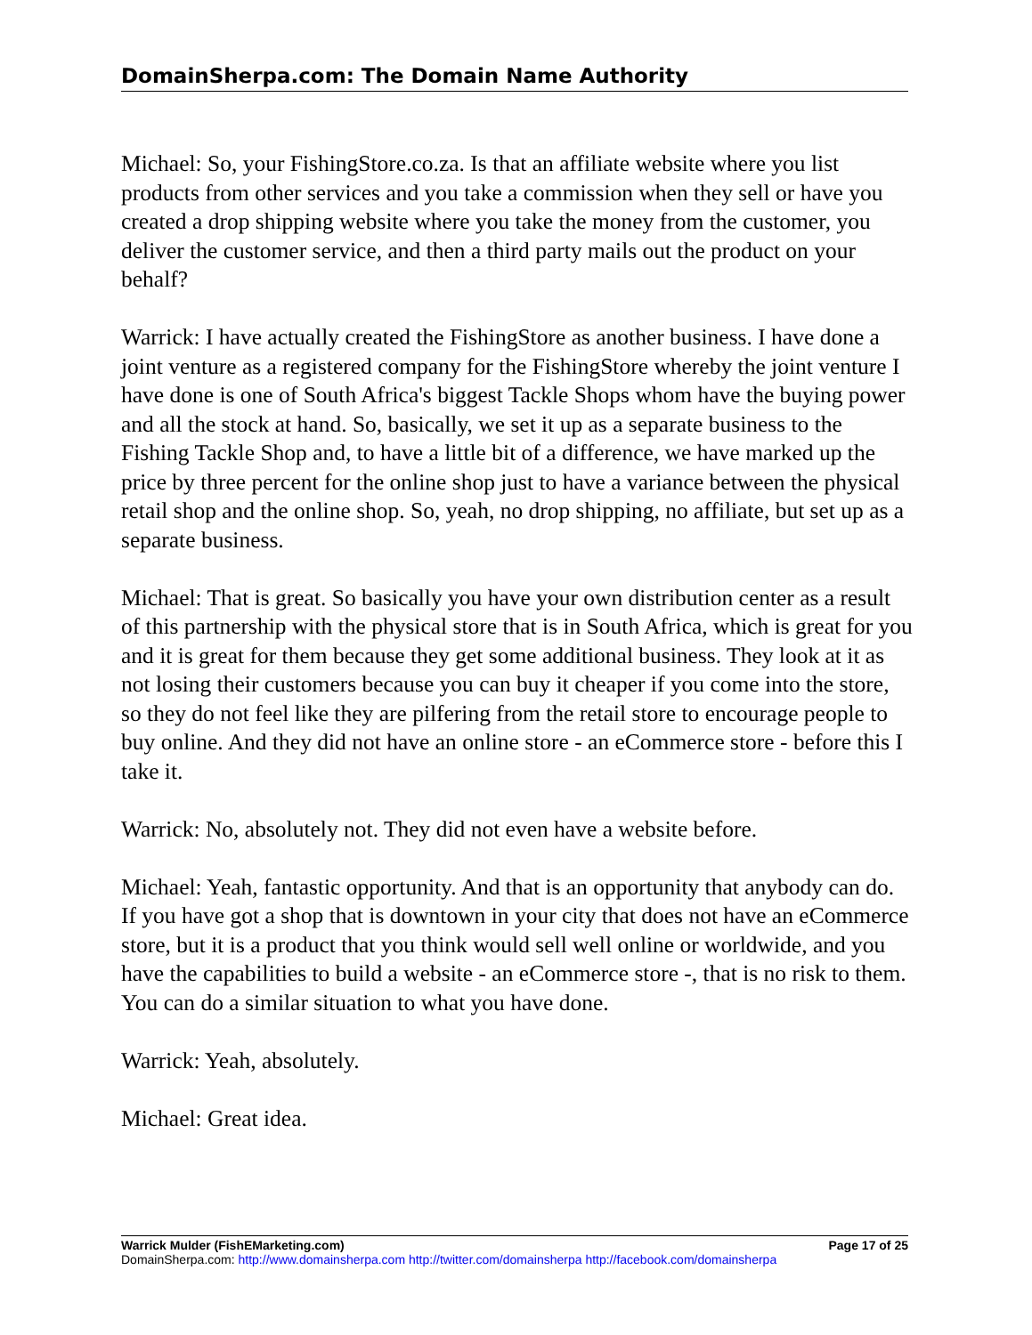DomainSherpa.com: The Domain Name Authority
Michael: So, your FishingStore.co.za. Is that an affiliate website where you list products from other services and you take a commission when they sell or have you created a drop shipping website where you take the money from the customer, you deliver the customer service, and then a third party mails out the product on your behalf?
Warrick: I have actually created the FishingStore as another business. I have done a joint venture as a registered company for the FishingStore whereby the joint venture I have done is one of South Africa's biggest Tackle Shops whom have the buying power and all the stock at hand. So, basically, we set it up as a separate business to the Fishing Tackle Shop and, to have a little bit of a difference, we have marked up the price by three percent for the online shop just to have a variance between the physical retail shop and the online shop. So, yeah, no drop shipping, no affiliate, but set up as a separate business.
Michael: That is great. So basically you have your own distribution center as a result of this partnership with the physical store that is in South Africa, which is great for you and it is great for them because they get some additional business. They look at it as not losing their customers because you can buy it cheaper if you come into the store, so they do not feel like they are pilfering from the retail store to encourage people to buy online. And they did not have an online store - an eCommerce store - before this I take it.
Warrick: No, absolutely not. They did not even have a website before.
Michael: Yeah, fantastic opportunity. And that is an opportunity that anybody can do. If you have got a shop that is downtown in your city that does not have an eCommerce store, but it is a product that you think would sell well online or worldwide, and you have the capabilities to build a website - an eCommerce store -, that is no risk to them. You can do a similar situation to what you have done.
Warrick: Yeah, absolutely.
Michael: Great idea.
Warrick Mulder (FishEMarketing.com) Page 17 of 25
DomainSherpa.com: http://www.domainsherpa.com http://twitter.com/domainsherpa http://facebook.com/domainsherpa